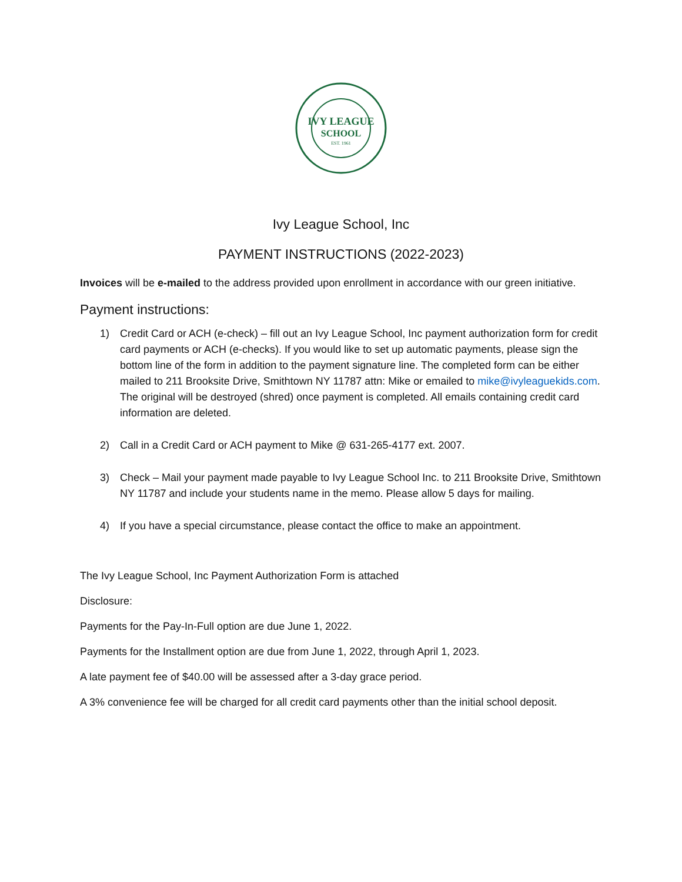IVY LEAGUE
SCHOOL
EST. 1961
Ivy League School, Inc
PAYMENT INSTRUCTIONS (2022-2023)
Invoices will be e-mailed to the address provided upon enrollment in accordance with our green initiative.
Payment instructions:
1) Credit Card or ACH (e-check) – fill out an Ivy League School, Inc payment authorization form for credit card payments or ACH (e-checks). If you would like to set up automatic payments, please sign the bottom line of the form in addition to the payment signature line. The completed form can be either mailed to 211 Brooksite Drive, Smithtown NY 11787 attn: Mike or emailed to mike@ivyleaguekids.com. The original will be destroyed (shred) once payment is completed. All emails containing credit card information are deleted.
2) Call in a Credit Card or ACH payment to Mike @ 631-265-4177 ext. 2007.
3) Check – Mail your payment made payable to Ivy League School Inc. to 211 Brooksite Drive, Smithtown NY 11787 and include your students name in the memo. Please allow 5 days for mailing.
4) If you have a special circumstance, please contact the office to make an appointment.
The Ivy League School, Inc Payment Authorization Form is attached
Disclosure:
Payments for the Pay-In-Full option are due June 1, 2022.
Payments for the Installment option are due from June 1, 2022, through April 1, 2023.
A late payment fee of $40.00 will be assessed after a 3-day grace period.
A 3% convenience fee will be charged for all credit card payments other than the initial school deposit.